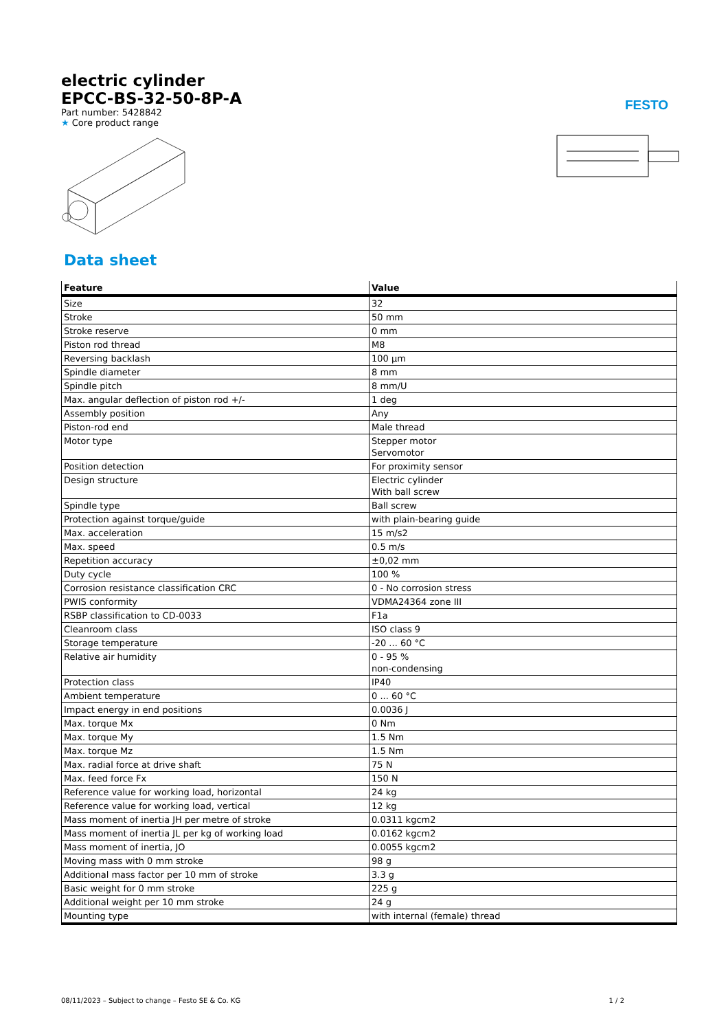FESTO
electric cylinder
EPCC-BS-32-50-8P-A
Part number: 5428842
★ Core product range
Data sheet
| Feature | Value |
| --- | --- |
| Size | 32 |
| Stroke | 50 mm |
| Stroke reserve | 0 mm |
| Piston rod thread | M8 |
| Reversing backlash | 100 µm |
| Spindle diameter | 8 mm |
| Spindle pitch | 8 mm/U |
| Max. angular deflection of piston rod +/- | 1 deg |
| Assembly position | Any |
| Piston-rod end | Male thread |
| Motor type | Stepper motor Servomotor |
| Position detection | For proximity sensor |
| Design structure | Electric cylinder With ball screw |
| Spindle type | Ball screw |
| Protection against torque/guide | with plain-bearing guide |
| Max. acceleration | 15 m/s2 |
| Max. speed | 0.5 m/s |
| Repetition accuracy | ±0,02 mm |
| Duty cycle | 100 % |
| Corrosion resistance classification CRC | 0 - No corrosion stress |
| PWIS conformity | VDMA24364 zone III |
| RSBP classification to CD-0033 | F1a |
| Cleanroom class | ISO class 9 |
| Storage temperature | -20 ... 60 °C |
| Relative air humidity | 0 - 95 % non-condensing |
| Protection class | IP40 |
| Ambient temperature | 0 ... 60 °C |
| Impact energy in end positions | 0.0036 J |
| Max. torque Mx | 0 Nm |
| Max. torque My | 1.5 Nm |
| Max. torque Mz | 1.5 Nm |
| Max. radial force at drive shaft | 75 N |
| Max. feed force Fx | 150 N |
| Reference value for working load, horizontal | 24 kg |
| Reference value for working load, vertical | 12 kg |
| Mass moment of inertia JH per metre of stroke | 0.0311 kgcm2 |
| Mass moment of inertia JL per kg of working load | 0.0162 kgcm2 |
| Mass moment of inertia, JO | 0.0055 kgcm2 |
| Moving mass with 0 mm stroke | 98 g |
| Additional mass factor per 10 mm of stroke | 3.3 g |
| Basic weight for 0 mm stroke | 225 g |
| Additional weight per 10 mm stroke | 24 g |
| Mounting type | with internal (female) thread |
08/11/2023 – Subject to change – Festo SE & Co. KG 1 / 2